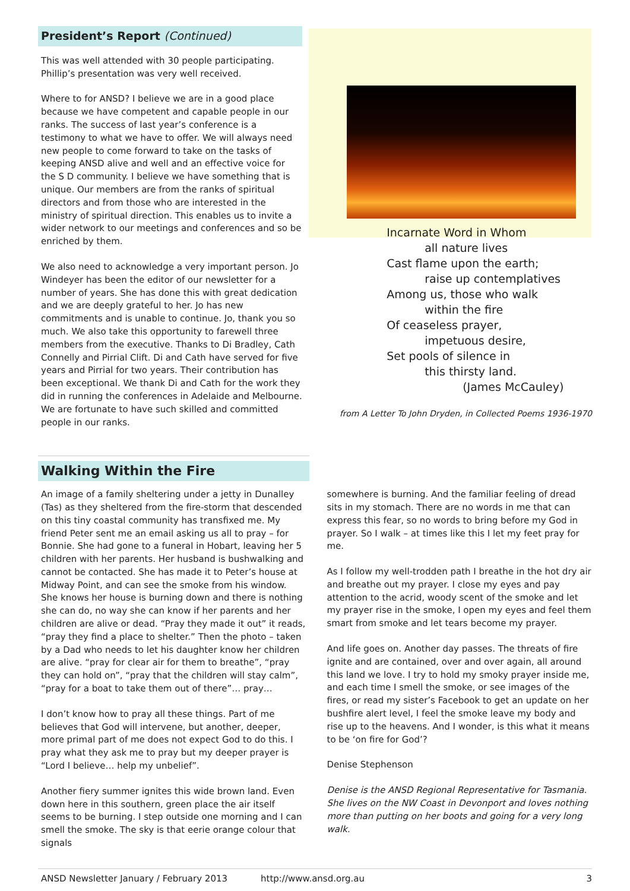President’s Report (Continued)
This was well attended with 30 people participating. Phillip’s presentation was very well received.
Where to for ANSD? I believe we are in a good place because we have competent and capable people in our ranks. The success of last year’s conference is a testimony to what we have to offer. We will always need new people to come forward to take on the tasks of keeping ANSD alive and well and an effective voice for the S D community. I believe we have something that is unique. Our members are from the ranks of spiritual directors and from those who are interested in the ministry of spiritual direction. This enables us to invite a wider network to our meetings and conferences and so be enriched by them.
We also need to acknowledge a very important person. Jo Windeyer has been the editor of our newsletter for a number of years. She has done this with great dedication and we are deeply grateful to her. Jo has new commitments and is unable to continue. Jo, thank you so much. We also take this opportunity to farewell three members from the executive. Thanks to Di Bradley, Cath Connelly and Pirrial Clift. Di and Cath have served for five years and Pirrial for two years. Their contribution has been exceptional. We thank Di and Cath for the work they did in running the conferences in Adelaide and Melbourne. We are fortunate to have such skilled and committed people in our ranks.
Incarnate Word in Whom
all nature lives
Cast flame upon the earth;
raise up contemplatives
Among us, those who walk
within the fire
Of ceaseless prayer,
impetuous desire,
Set pools of silence in
this thirsty land.
(James McCauley)
from A Letter To John Dryden, in Collected Poems 1936-1970
Walking Within the Fire
An image of a family sheltering under a jetty in Dunalley (Tas) as they sheltered from the fire-storm that descended on this tiny coastal community has transfixed me. My friend Peter sent me an email asking us all to pray – for Bonnie. She had gone to a funeral in Hobart, leaving her 5 children with her parents. Her husband is bushwalking and cannot be contacted. She has made it to Peter’s house at Midway Point, and can see the smoke from his window. She knows her house is burning down and there is nothing she can do, no way she can know if her parents and her children are alive or dead. “Pray they made it out” it reads, “pray they find a place to shelter.” Then the photo – taken by a Dad who needs to let his daughter know her children are alive. “pray for clear air for them to breathe”, “pray they can hold on”, “pray that the children will stay calm”, “pray for a boat to take them out of there”… pray…
I don’t know how to pray all these things. Part of me believes that God will intervene, but another, deeper, more primal part of me does not expect God to do this. I pray what they ask me to pray but my deeper prayer is “Lord I believe… help my unbelief”.
Another fiery summer ignites this wide brown land. Even down here in this southern, green place the air itself seems to be burning. I step outside one morning and I can smell the smoke. The sky is that eerie orange colour that signals
somewhere is burning. And the familiar feeling of dread sits in my stomach. There are no words in me that can express this fear, so no words to bring before my God in prayer. So I walk – at times like this I let my feet pray for me.
As I follow my well-trodden path I breathe in the hot dry air and breathe out my prayer. I close my eyes and pay attention to the acrid, woody scent of the smoke and let my prayer rise in the smoke, I open my eyes and feel them smart from smoke and let tears become my prayer.
And life goes on. Another day passes. The threats of fire ignite and are contained, over and over again, all around this land we love. I try to hold my smoky prayer inside me, and each time I smell the smoke, or see images of the fires, or read my sister’s Facebook to get an update on her bushfire alert level, I feel the smoke leave my body and rise up to the heavens. And I wonder, is this what it means to be ‘on fire for God’?
Denise Stephenson
Denise is the ANSD Regional Representative for Tasmania. She lives on the NW Coast in Devonport and loves nothing more than putting on her boots and going for a very long walk.
ANSD Newsletter January / February 2013 http://www.ansd.org.au 3